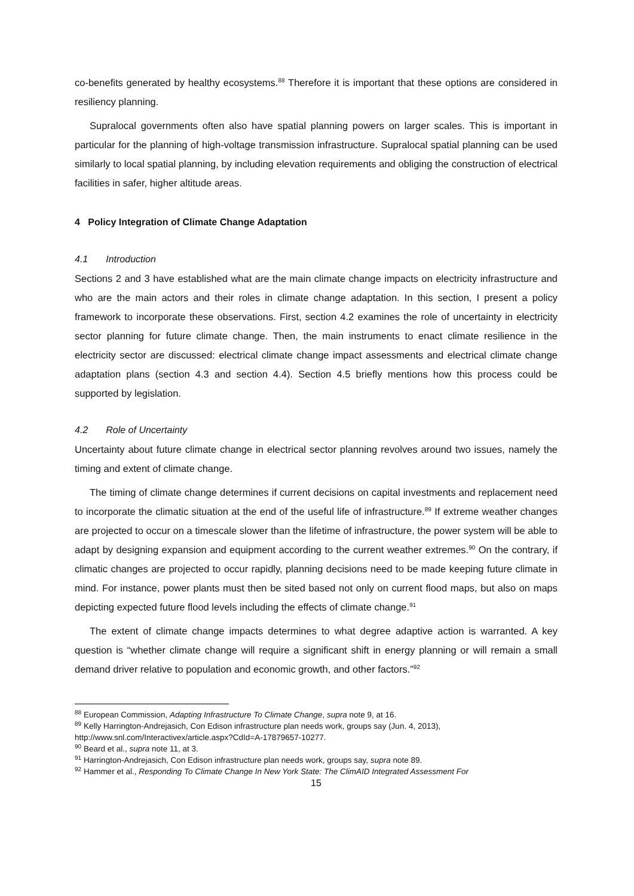co-benefits generated by healthy ecosystems.<sup>88</sup> Therefore it is important that these options are considered in resiliency planning.
Supralocal governments often also have spatial planning powers on larger scales. This is important in particular for the planning of high-voltage transmission infrastructure. Supralocal spatial planning can be used similarly to local spatial planning, by including elevation requirements and obliging the construction of electrical facilities in safer, higher altitude areas.
4 Policy Integration of Climate Change Adaptation
4.1 Introduction
Sections 2 and 3 have established what are the main climate change impacts on electricity infrastructure and who are the main actors and their roles in climate change adaptation. In this section, I present a policy framework to incorporate these observations. First, section 4.2 examines the role of uncertainty in electricity sector planning for future climate change. Then, the main instruments to enact climate resilience in the electricity sector are discussed: electrical climate change impact assessments and electrical climate change adaptation plans (section 4.3 and section 4.4). Section 4.5 briefly mentions how this process could be supported by legislation.
4.2 Role of Uncertainty
Uncertainty about future climate change in electrical sector planning revolves around two issues, namely the timing and extent of climate change.
The timing of climate change determines if current decisions on capital investments and replacement need to incorporate the climatic situation at the end of the useful life of infrastructure.<sup>89</sup> If extreme weather changes are projected to occur on a timescale slower than the lifetime of infrastructure, the power system will be able to adapt by designing expansion and equipment according to the current weather extremes.<sup>90</sup> On the contrary, if climatic changes are projected to occur rapidly, planning decisions need to be made keeping future climate in mind. For instance, power plants must then be sited based not only on current flood maps, but also on maps depicting expected future flood levels including the effects of climate change.<sup>91</sup>
The extent of climate change impacts determines to what degree adaptive action is warranted. A key question is “whether climate change will require a significant shift in energy planning or will remain a small demand driver relative to population and economic growth, and other factors.”<sup>92</sup>
<sup>88</sup> European Commission, Adapting Infrastructure To Climate Change, supra note 9, at 16.
<sup>89</sup> Kelly Harrington-Andrejasich, Con Edison infrastructure plan needs work, groups say (Jun. 4, 2013), http://www.snl.com/Interactivex/article.aspx?CdId=A-17879657-10277.
<sup>90</sup> Beard et al., supra note 11, at 3.
<sup>91</sup> Harrington-Andrejasich, Con Edison infrastructure plan needs work, groups say, supra note 89.
<sup>92</sup> Hammer et al., Responding To Climate Change In New York State: The ClimAID Integrated Assessment For
15